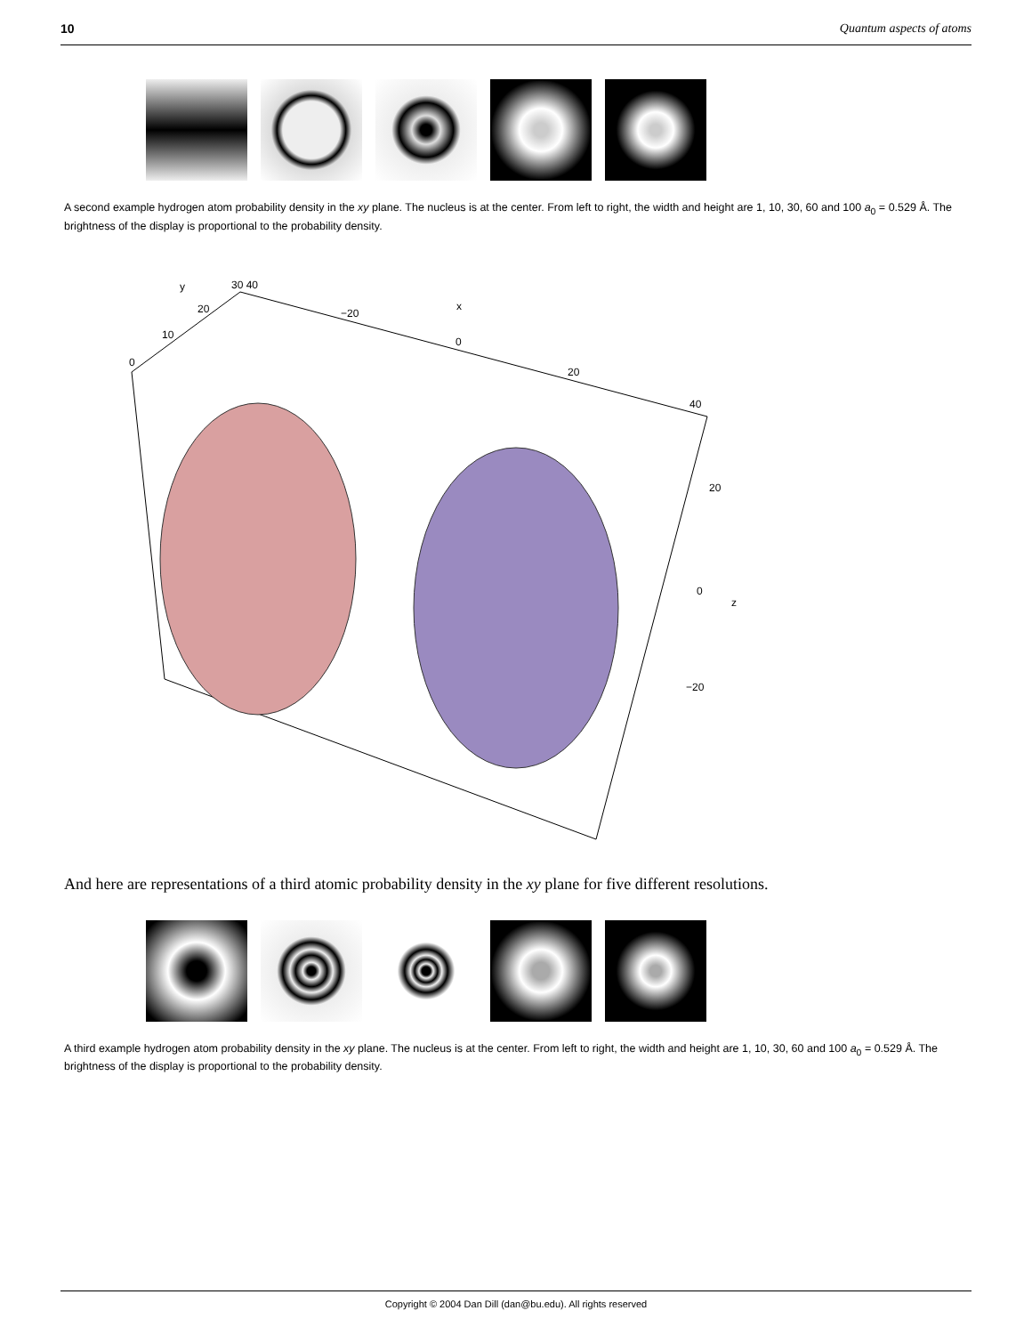10 Quantum aspects of atoms
A second example hydrogen atom probability density in the xy plane. The nucleus is at the center. From left to right, the width and height are 1, 10, 30, 60 and 100 a<sub>0</sub> = 0.529 Å. The brightness of the display is proportional to the probability density.
y 30 40
20 −20
x
10
0
0
20
40
20
0
z
−20
And here are representations of a third atomic probability density in the xy plane for five different resolutions.
A third example hydrogen atom probability density in the xy plane. The nucleus is at the center. From left to right, the width and height are 1, 10, 30, 60 and 100 a<sub>0</sub> = 0.529 Å. The brightness of the display is proportional to the probability density.
Copyright © 2004 Dan Dill (dan@bu.edu). All rights reserved